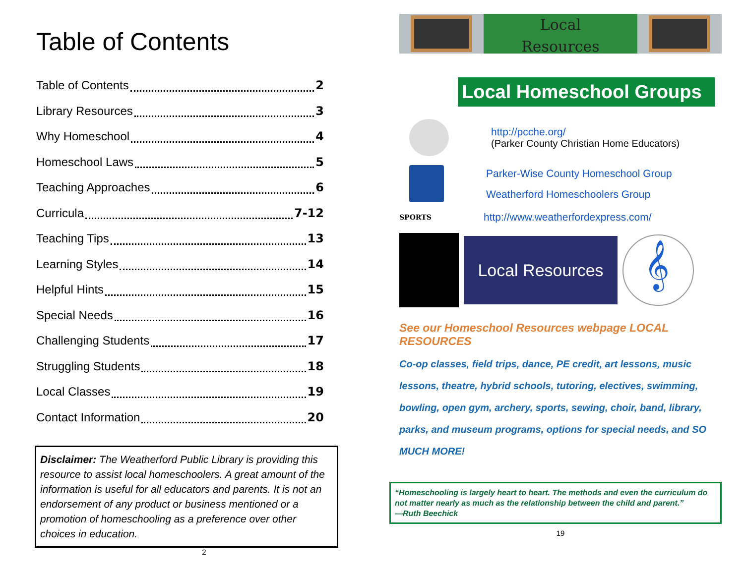Table of Contents
Table of Contents 2
Library Resources 3
Why Homeschool 4
Homeschool Laws 5
Teaching Approaches 6
Curricula 7-12
Teaching Tips 13
Learning Styles 14
Helpful Hints 15
Special Needs 16
Challenging Students 17
Struggling Students 18
Local Classes 19
Contact Information 20
Disclaimer: The Weatherford Public Library is providing this resource to assist local homeschoolers. A great amount of the information is useful for all educators and parents. It is not an endorsement of any product or business mentioned or a promotion of homeschooling as a preference over other choices in education.
2
Local
Resources
Local Homeschool Groups
http://pcche.org/
(Parker County Christian Home Educators)
Parker-Wise County Homeschool Group
Weatherford Homeschoolers Group
SPORTS
http://www.weatherfordexpress.com/
Local Resources
𝄞
See our Homeschool Resources webpage LOCAL RESOURCES
Co-op classes, field trips, dance, PE credit, art lessons, music lessons, theatre, hybrid schools, tutoring, electives, swimming, bowling, open gym, archery, sports, sewing, choir, band, library, parks, and museum programs, options for special needs, and SO MUCH MORE!
“Homeschooling is largely heart to heart. The methods and even the curriculum do not matter nearly as much as the relationship between the child and parent.”
—Ruth Beechick
19